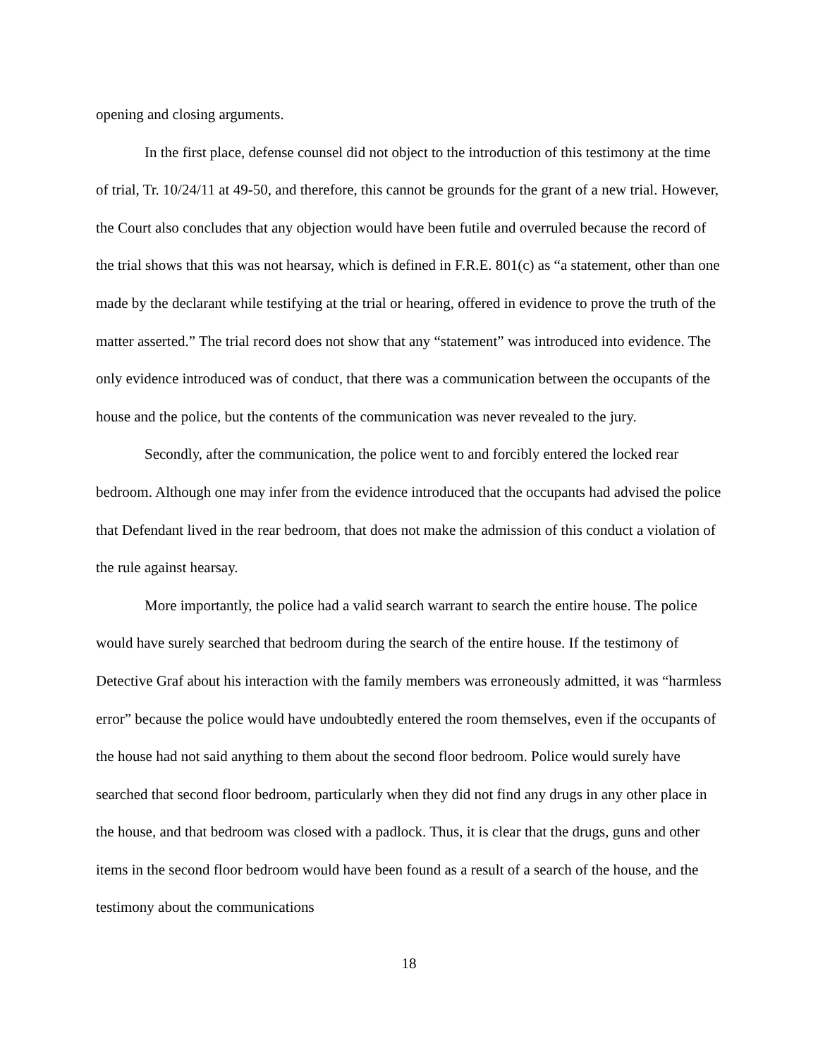opening and closing arguments.
In the first place, defense counsel did not object to the introduction of this testimony at the time of trial, Tr. 10/24/11 at 49-50, and therefore, this cannot be grounds for the grant of a new trial. However, the Court also concludes that any objection would have been futile and overruled because the record of the trial shows that this was not hearsay, which is defined in F.R.E. 801(c) as “a statement, other than one made by the declarant while testifying at the trial or hearing, offered in evidence to prove the truth of the matter asserted.” The trial record does not show that any “statement” was introduced into evidence. The only evidence introduced was of conduct, that there was a communication between the occupants of the house and the police, but the contents of the communication was never revealed to the jury.
Secondly, after the communication, the police went to and forcibly entered the locked rear bedroom. Although one may infer from the evidence introduced that the occupants had advised the police that Defendant lived in the rear bedroom, that does not make the admission of this conduct a violation of the rule against hearsay.
More importantly, the police had a valid search warrant to search the entire house. The police would have surely searched that bedroom during the search of the entire house. If the testimony of Detective Graf about his interaction with the family members was erroneously admitted, it was “harmless error” because the police would have undoubtedly entered the room themselves, even if the occupants of the house had not said anything to them about the second floor bedroom. Police would surely have searched that second floor bedroom, particularly when they did not find any drugs in any other place in the house, and that bedroom was closed with a padlock. Thus, it is clear that the drugs, guns and other items in the second floor bedroom would have been found as a result of a search of the house, and the testimony about the communications
18